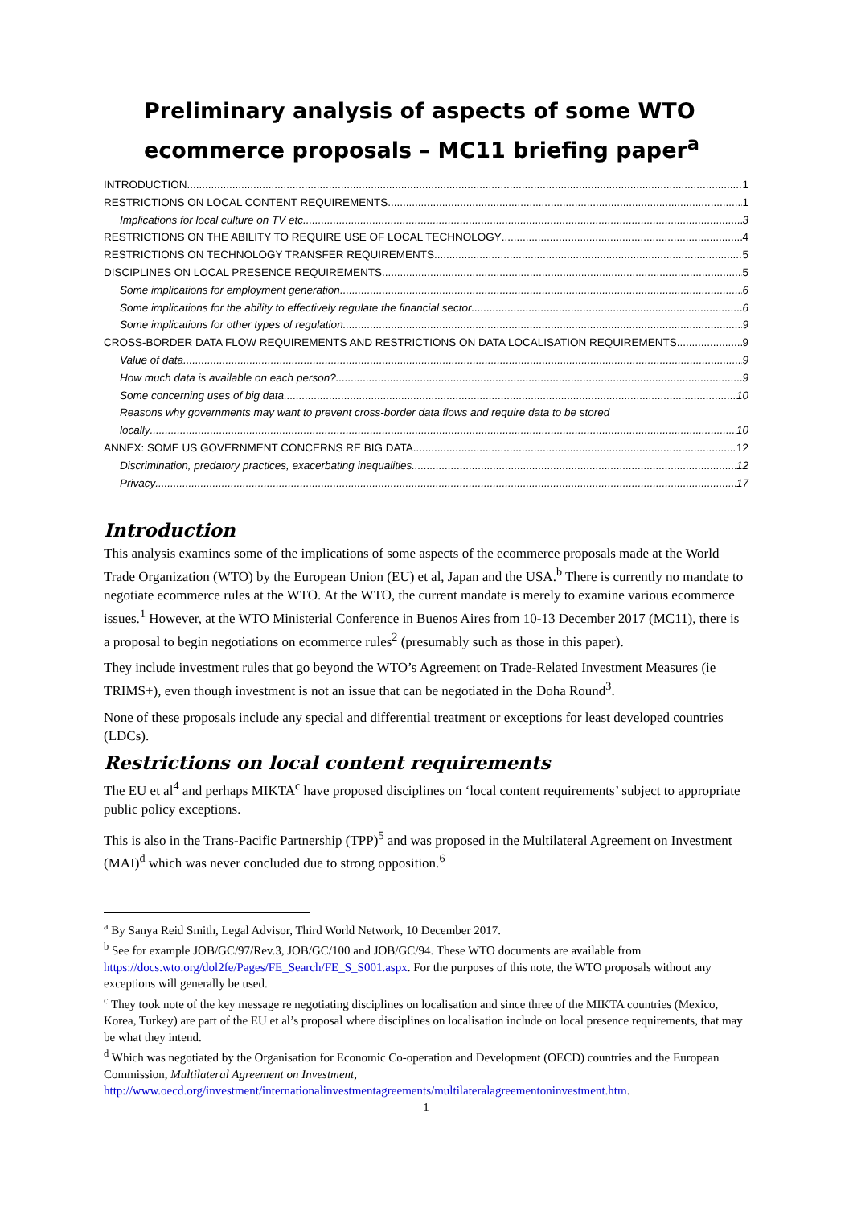Preliminary analysis of aspects of some WTO ecommerce proposals – MC11 briefing paper<sup>a</sup>
INTRODUCTION 1
RESTRICTIONS ON LOCAL CONTENT REQUIREMENTS 1
Implications for local culture on TV etc 3
RESTRICTIONS ON THE ABILITY TO REQUIRE USE OF LOCAL TECHNOLOGY 4
RESTRICTIONS ON TECHNOLOGY TRANSFER REQUIREMENTS 5
DISCIPLINES ON LOCAL PRESENCE REQUIREMENTS 5
Some implications for employment generation 6
Some implications for the ability to effectively regulate the financial sector 6
Some implications for other types of regulation 9
CROSS-BORDER DATA FLOW REQUIREMENTS AND RESTRICTIONS ON DATA LOCALISATION REQUIREMENTS 9
Value of data 9
How much data is available on each person? 9
Some concerning uses of big data 10
Reasons why governments may want to prevent cross-border data flows and require data to be stored
locally 10
ANNEX: SOME US GOVERNMENT CONCERNS RE BIG DATA 12
Discrimination, predatory practices, exacerbating inequalities 12
Privacy 17
Introduction
This analysis examines some of the implications of some aspects of the ecommerce proposals made at the World Trade Organization (WTO) by the European Union (EU) et al, Japan and the USA.<sup>b</sup> There is currently no mandate to negotiate ecommerce rules at the WTO. At the WTO, the current mandate is merely to examine various ecommerce issues.<sup>1</sup> However, at the WTO Ministerial Conference in Buenos Aires from 10-13 December 2017 (MC11), there is a proposal to begin negotiations on ecommerce rules<sup>2</sup> (presumably such as those in this paper).
They include investment rules that go beyond the WTO’s Agreement on Trade-Related Investment Measures (ie TRIMS+), even though investment is not an issue that can be negotiated in the Doha Round<sup>3</sup>.
None of these proposals include any special and differential treatment or exceptions for least developed countries (LDCs).
Restrictions on local content requirements
The EU et al<sup>4</sup> and perhaps MIKTA<sup>c</sup> have proposed disciplines on ‘local content requirements’ subject to appropriate public policy exceptions.
This is also in the Trans-Pacific Partnership (TPP)<sup>5</sup> and was proposed in the Multilateral Agreement on Investment (MAI)<sup>d</sup> which was never concluded due to strong opposition.<sup>6</sup>
<sup>a</sup> By Sanya Reid Smith, Legal Advisor, Third World Network, 10 December 2017.
<sup>b</sup> See for example JOB/GC/97/Rev.3, JOB/GC/100 and JOB/GC/94. These WTO documents are available from https://docs.wto.org/dol2fe/Pages/FE_Search/FE_S_S001.aspx. For the purposes of this note, the WTO proposals without any exceptions will generally be used.
<sup>c</sup> They took note of the key message re negotiating disciplines on localisation and since three of the MIKTA countries (Mexico, Korea, Turkey) are part of the EU et al’s proposal where disciplines on localisation include on local presence requirements, that may be what they intend.
<sup>d</sup> Which was negotiated by the Organisation for Economic Co-operation and Development (OECD) countries and the European Commission, Multilateral Agreement on Investment, http://www.oecd.org/investment/internationalinvestmentagreements/multilateralagreementoninvestment.htm.
1